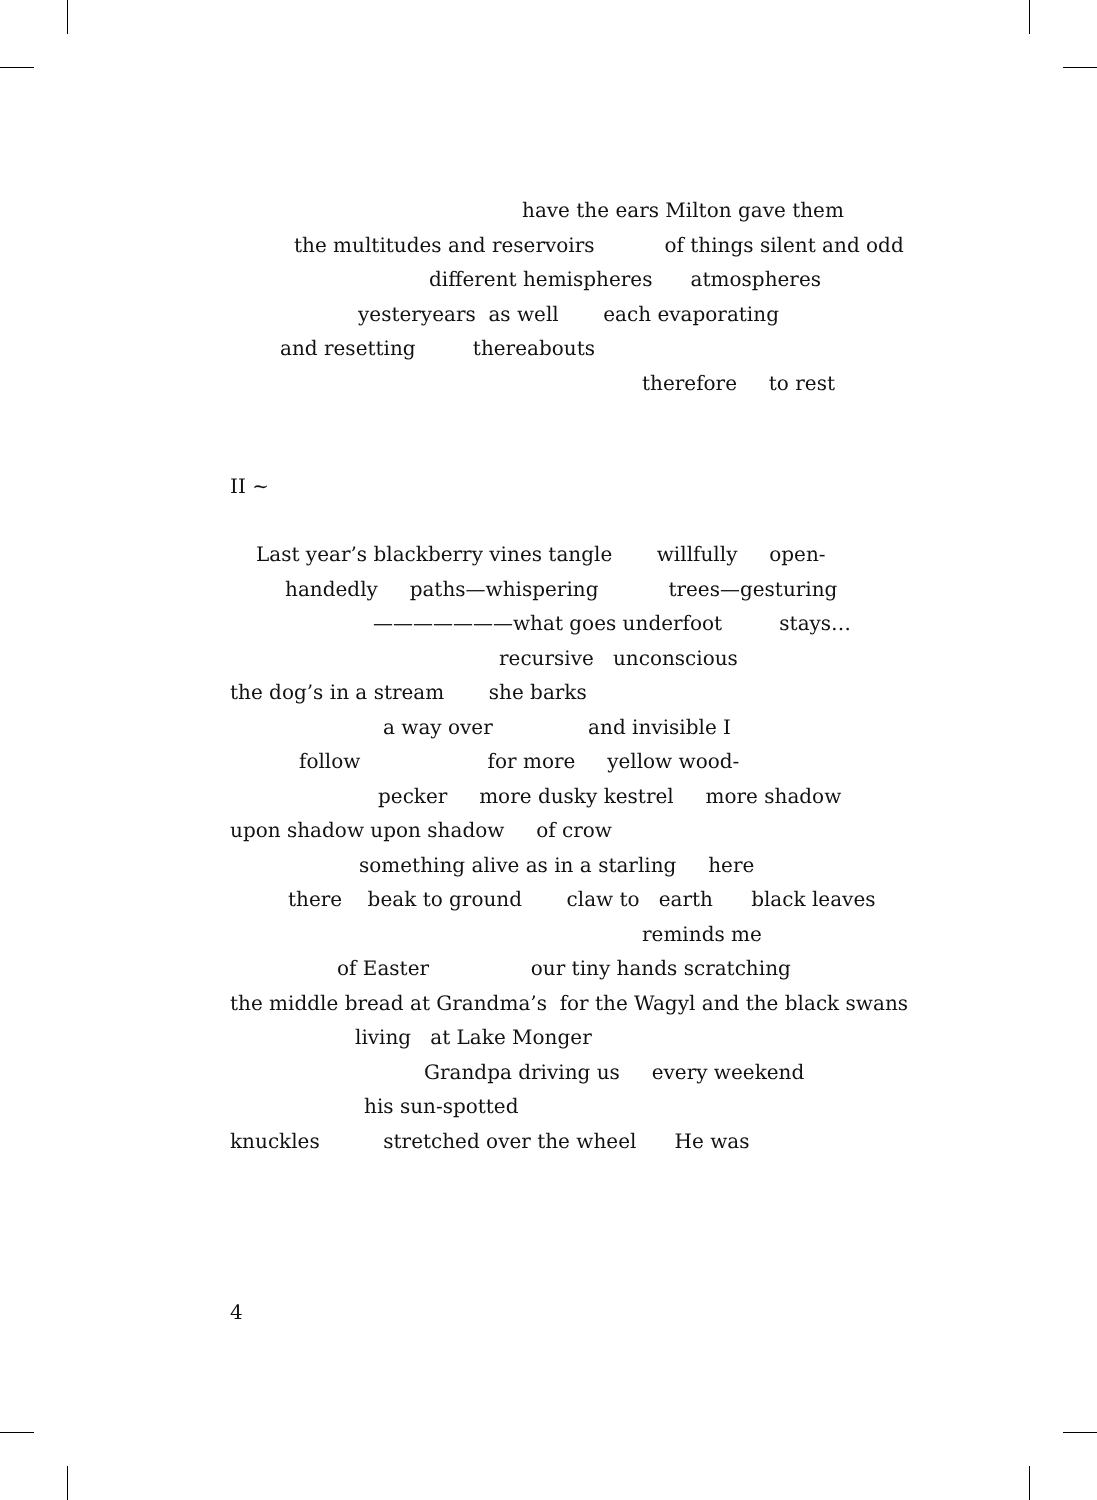have the ears Milton gave them
the multitudes and reservoirs of things silent and odd
different hemispheres atmospheres
yesteryears as well each evaporating
and resetting thereabouts
therefore to rest
II ~
Last year’s blackberry vines tangle willfully open-
handedly paths—whispering trees—gesturing
———————what goes underfoot stays…
recursive unconscious
the dog’s in a stream she barks
a way over and invisible I
follow for more yellow wood-
pecker more dusky kestrel more shadow
upon shadow upon shadow of crow
something alive as in a starling here
there beak to ground claw to earth black leaves
reminds me
of Easter our tiny hands scratching
the middle bread at Grandma’s for the Wagyl and the black swans
living at Lake Monger
Grandpa driving us every weekend
his sun-spotted
knuckles stretched over the wheel He was
4